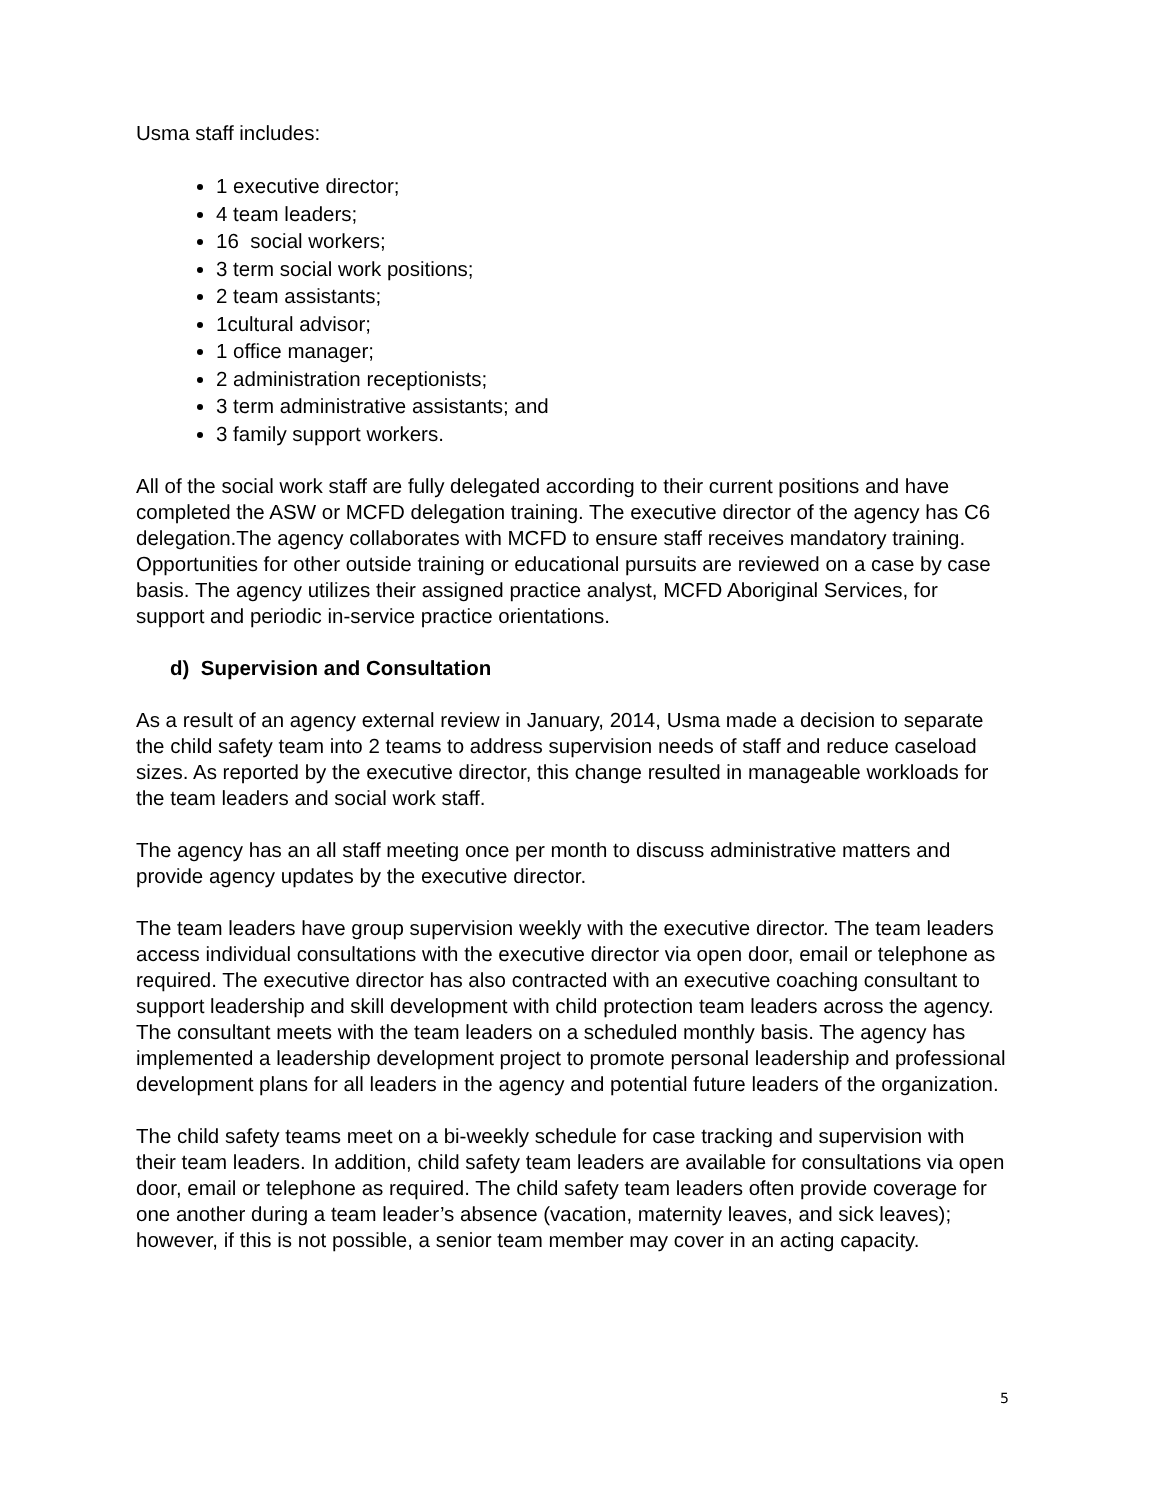Usma staff includes:
1 executive director;
4 team leaders;
16 social workers;
3 term social work positions;
2 team assistants;
1cultural advisor;
1 office manager;
2 administration receptionists;
3 term administrative assistants; and
3 family support workers.
All of the social work staff are fully delegated according to their current positions and have completed the ASW or MCFD delegation training. The executive director of the agency has C6 delegation.The agency collaborates with MCFD to ensure staff receives mandatory training. Opportunities for other outside training or educational pursuits are reviewed on a case by case basis. The agency utilizes their assigned practice analyst, MCFD Aboriginal Services, for support and periodic in-service practice orientations.
d) Supervision and Consultation
As a result of an agency external review in January, 2014, Usma made a decision to separate the child safety team into 2 teams to address supervision needs of staff and reduce caseload sizes. As reported by the executive director, this change resulted in manageable workloads for the team leaders and social work staff.
The agency has an all staff meeting once per month to discuss administrative matters and provide agency updates by the executive director.
The team leaders have group supervision weekly with the executive director. The team leaders access individual consultations with the executive director via open door, email or telephone as required. The executive director has also contracted with an executive coaching consultant to support leadership and skill development with child protection team leaders across the agency. The consultant meets with the team leaders on a scheduled monthly basis. The agency has implemented a leadership development project to promote personal leadership and professional development plans for all leaders in the agency and potential future leaders of the organization.
The child safety teams meet on a bi-weekly schedule for case tracking and supervision with their team leaders. In addition, child safety team leaders are available for consultations via open door, email or telephone as required. The child safety team leaders often provide coverage for one another during a team leader’s absence (vacation, maternity leaves, and sick leaves); however, if this is not possible, a senior team member may cover in an acting capacity.
5